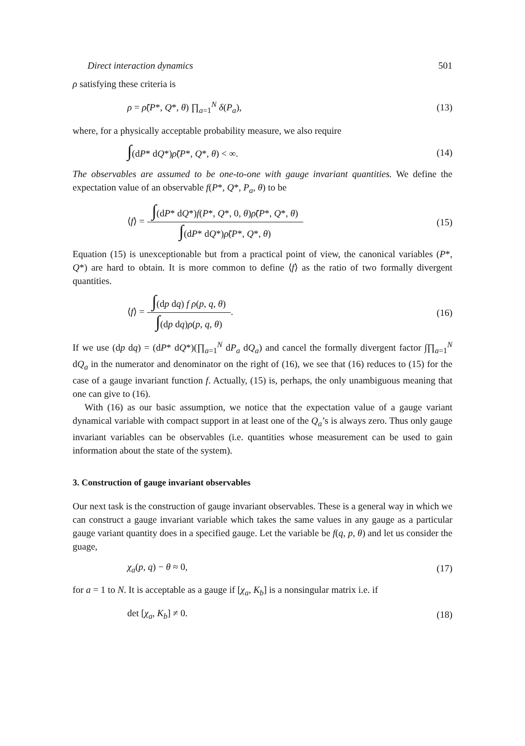Direct interaction dynamics 501
ρ satisfying these criteria is
ρ = ρ̃(P*, Q*, θ) ∏<sub>a=1</sub><sup>N</sup> δ(P<sub>a</sub>), (13)
where, for a physically acceptable probability measure, we also require
∫(dP* dQ*)ρ̃(P*, Q*, θ) < ∞. (14)
The observables are assumed to be one-to-one with gauge invariant quantities. We define the expectation value of an observable f(P*, Q*, P<sub>a</sub>, θ) to be
⟨f⟩ = ∫(dP* dQ*)f(P*, Q*, 0, θ)ρ̃(P*, Q*, θ) ∫(dP* dQ*)ρ̃(P*, Q*, θ) (15)
Equation (15) is unexceptionable but from a practical point of view, the canonical variables (P*, Q*) are hard to obtain. It is more common to define ⟨f⟩ as the ratio of two formally divergent quantities.
⟨f⟩ = ∫(dp dq) f ρ(p, q, θ) ∫(dp dq)ρ(p, q, θ). (16)
If we use (dp dq) = (dP* dQ*)(∏<sub>a=1</sub><sup>N</sup> dP<sub>a</sub> dQ<sub>a</sub>) and cancel the formally divergent factor ∫∏<sub>a=1</sub><sup>N</sup> dQ<sub>a</sub> in the numerator and denominator on the right of (16), we see that (16) reduces to (15) for the case of a gauge invariant function f. Actually, (15) is, perhaps, the only unambiguous meaning that one can give to (16).
With (16) as our basic assumption, we notice that the expectation value of a gauge variant dynamical variable with compact support in at least one of the Q<sub>a</sub>’s is always zero. Thus only gauge invariant variables can be observables (i.e. quantities whose measurement can be used to gain information about the state of the system).
3. Construction of gauge invariant observables
Our next task is the construction of gauge invariant observables. These is a general way in which we can construct a gauge invariant variable which takes the same values in any gauge as a particular gauge variant quantity does in a specified gauge. Let the variable be f(q, p, θ) and let us consider the guage,
χ<sub>a</sub>(p, q) − θ ≈ 0, (17)
for a = 1 to N. It is acceptable as a gauge if [χ<sub>a</sub>, K<sub>b</sub>] is a nonsingular matrix i.e. if
det [χ<sub>a</sub>, K<sub>b</sub>] ≠ 0. (18)